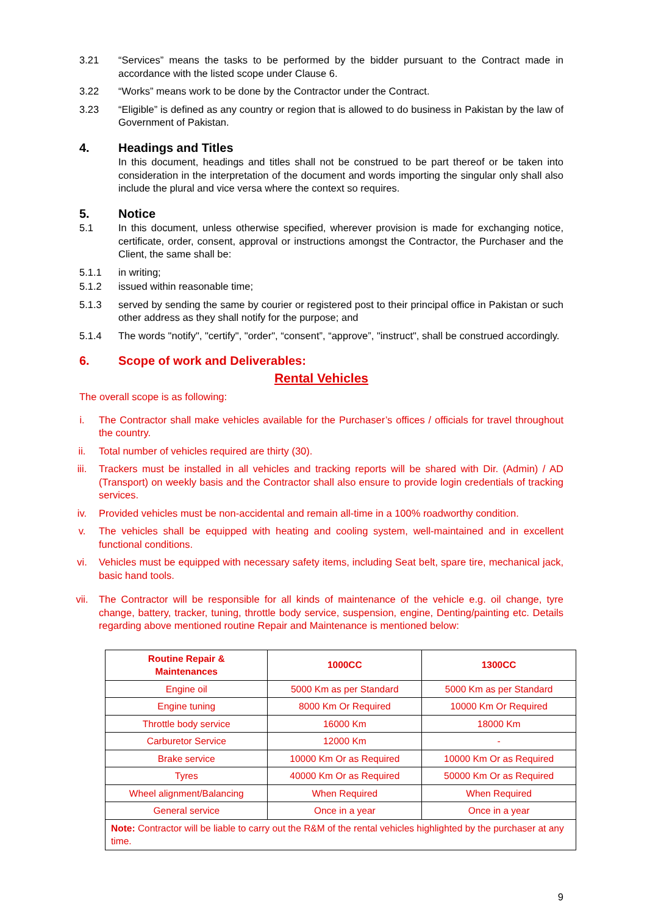3.21 “Services” means the tasks to be performed by the bidder pursuant to the Contract made in accordance with the listed scope under Clause 6.
3.22 “Works” means work to be done by the Contractor under the Contract.
3.23 “Eligible” is defined as any country or region that is allowed to do business in Pakistan by the law of Government of Pakistan.
4. Headings and Titles
In this document, headings and titles shall not be construed to be part thereof or be taken into consideration in the interpretation of the document and words importing the singular only shall also include the plural and vice versa where the context so requires.
5. Notice
5.1 In this document, unless otherwise specified, wherever provision is made for exchanging notice, certificate, order, consent, approval or instructions amongst the Contractor, the Purchaser and the Client, the same shall be:
5.1.1 in writing;
5.1.2 issued within reasonable time;
5.1.3 served by sending the same by courier or registered post to their principal office in Pakistan or such other address as they shall notify for the purpose; and
5.1.4 The words "notify", "certify", "order", “consent”, “approve”, "instruct", shall be construed accordingly.
6. Scope of work and Deliverables:
Rental Vehicles
The overall scope is as following:
i. The Contractor shall make vehicles available for the Purchaser’s offices / officials for travel throughout the country.
ii. Total number of vehicles required are thirty (30).
iii. Trackers must be installed in all vehicles and tracking reports will be shared with Dir. (Admin) / AD (Transport) on weekly basis and the Contractor shall also ensure to provide login credentials of tracking services.
iv. Provided vehicles must be non-accidental and remain all-time in a 100% roadworthy condition.
v. The vehicles shall be equipped with heating and cooling system, well-maintained and in excellent functional conditions.
vi. Vehicles must be equipped with necessary safety items, including Seat belt, spare tire, mechanical jack, basic hand tools.
vii. The Contractor will be responsible for all kinds of maintenance of the vehicle e.g. oil change, tyre change, battery, tracker, tuning, throttle body service, suspension, engine, Denting/painting etc. Details regarding above mentioned routine Repair and Maintenance is mentioned below:
| Routine Repair & Maintenances | 1000CC | 1300CC |
| --- | --- | --- |
| Engine oil | 5000 Km as per Standard | 5000 Km as per Standard |
| Engine tuning | 8000 Km Or Required | 10000 Km Or Required |
| Throttle body service | 16000 Km | 18000 Km |
| Carburetor Service | 12000 Km | - |
| Brake service | 10000 Km Or as Required | 10000 Km Or as Required |
| Tyres | 40000 Km Or as Required | 50000 Km Or as Required |
| Wheel alignment/Balancing | When Required | When Required |
| General service | Once in a year | Once in a year |
| Note: Contractor will be liable to carry out the R&M of the rental vehicles highlighted by the purchaser at any time. | | |
9